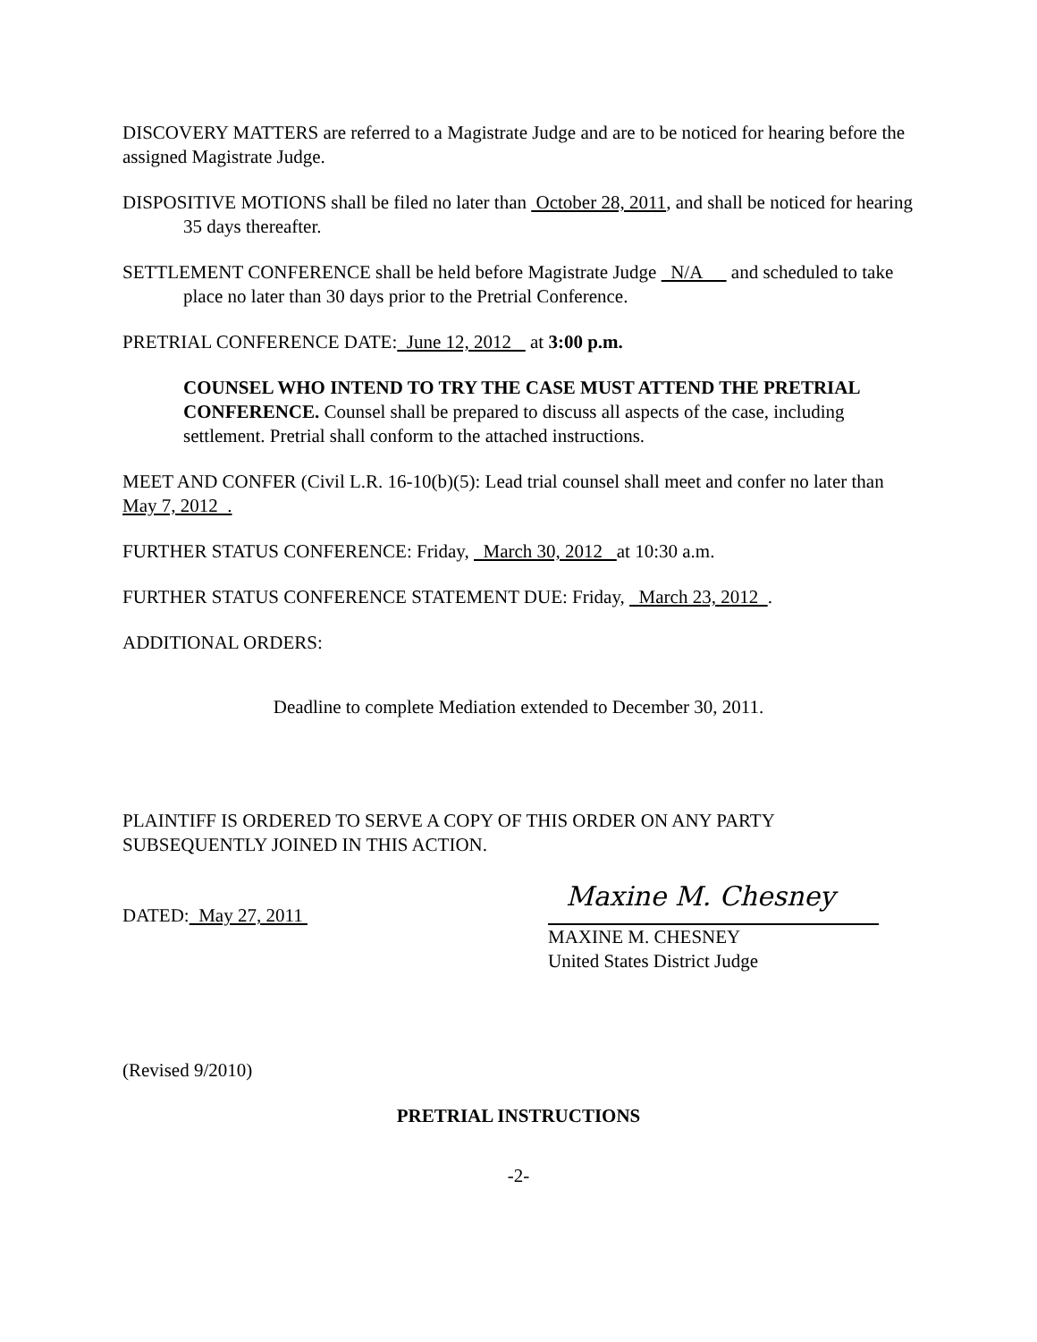DISCOVERY MATTERS are referred to a Magistrate Judge and are to be noticed for hearing before the assigned Magistrate Judge.
DISPOSITIVE MOTIONS shall be filed no later than October 28, 2011, and shall be noticed for hearing 35 days thereafter.
SETTLEMENT CONFERENCE shall be held before Magistrate Judge N/A and scheduled to take place no later than 30 days prior to the Pretrial Conference.
PRETRIAL CONFERENCE DATE: June 12, 2012 at 3:00 p.m.
COUNSEL WHO INTEND TO TRY THE CASE MUST ATTEND THE PRETRIAL CONFERENCE. Counsel shall be prepared to discuss all aspects of the case, including settlement. Pretrial shall conform to the attached instructions.
MEET AND CONFER (Civil L.R. 16-10(b)(5): Lead trial counsel shall meet and confer no later than May 7, 2012 .
FURTHER STATUS CONFERENCE: Friday, March 30, 2012 at 10:30 a.m.
FURTHER STATUS CONFERENCE STATEMENT DUE: Friday, March 23, 2012 .
ADDITIONAL ORDERS:
Deadline to complete Mediation extended to December 30, 2011.
PLAINTIFF IS ORDERED TO SERVE A COPY OF THIS ORDER ON ANY PARTY SUBSEQUENTLY JOINED IN THIS ACTION.
DATED: May 27, 2011
Maxine M. Chesney
MAXINE M. CHESNEY
United States District Judge
(Revised 9/2010)
PRETRIAL INSTRUCTIONS
-2-